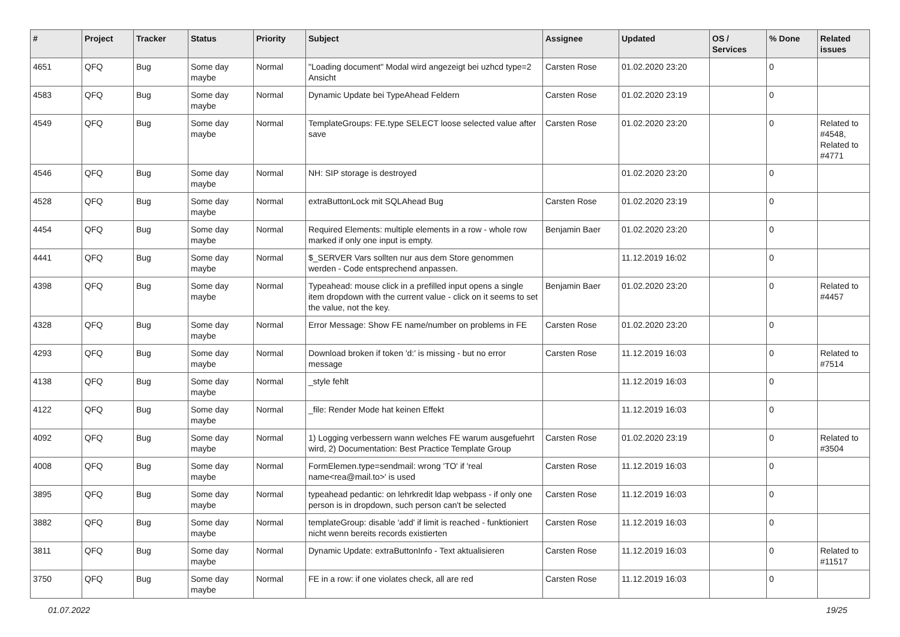| # | Project | Tracker | Status | Priority | Subject | Assignee | Updated | OS / Services | % Done | Related issues |
| --- | --- | --- | --- | --- | --- | --- | --- | --- | --- | --- |
| 4651 | QFQ | Bug | Some day maybe | Normal | "Loading document" Modal wird angezeigt bei uzhcd type=2 Ansicht | Carsten Rose | 01.02.2020 23:20 | | 0 | |
| 4583 | QFQ | Bug | Some day maybe | Normal | Dynamic Update bei TypeAhead Feldern | Carsten Rose | 01.02.2020 23:19 | | 0 | |
| 4549 | QFQ | Bug | Some day maybe | Normal | TemplateGroups: FE.type SELECT loose selected value after save | Carsten Rose | 01.02.2020 23:20 | | 0 | Related to #4548, Related to #4771 |
| 4546 | QFQ | Bug | Some day maybe | Normal | NH: SIP storage is destroyed | | 01.02.2020 23:20 | | 0 | |
| 4528 | QFQ | Bug | Some day maybe | Normal | extraButtonLock mit SQLAhead Bug | Carsten Rose | 01.02.2020 23:19 | | 0 | |
| 4454 | QFQ | Bug | Some day maybe | Normal | Required Elements: multiple elements in a row - whole row marked if only one input is empty. | Benjamin Baer | 01.02.2020 23:20 | | 0 | |
| 4441 | QFQ | Bug | Some day maybe | Normal | $_SERVER Vars sollten nur aus dem Store genommen werden - Code entsprechend anpassen. | | 11.12.2019 16:02 | | 0 | |
| 4398 | QFQ | Bug | Some day maybe | Normal | Typeahead: mouse click in a prefilled input opens a single item dropdown with the current value - click on it seems to set the value, not the key. | Benjamin Baer | 01.02.2020 23:20 | | 0 | Related to #4457 |
| 4328 | QFQ | Bug | Some day maybe | Normal | Error Message: Show FE name/number on problems in FE | Carsten Rose | 01.02.2020 23:20 | | 0 | |
| 4293 | QFQ | Bug | Some day maybe | Normal | Download broken if token 'd:' is missing - but no error message | Carsten Rose | 11.12.2019 16:03 | | 0 | Related to #7514 |
| 4138 | QFQ | Bug | Some day maybe | Normal | _style fehlt | | 11.12.2019 16:03 | | 0 | |
| 4122 | QFQ | Bug | Some day maybe | Normal | _file: Render Mode hat keinen Effekt | | 11.12.2019 16:03 | | 0 | |
| 4092 | QFQ | Bug | Some day maybe | Normal | 1) Logging verbessern wann welches FE warum ausgefuehrt wird, 2) Documentation: Best Practice Template Group | Carsten Rose | 01.02.2020 23:19 | | 0 | Related to #3504 |
| 4008 | QFQ | Bug | Some day maybe | Normal | FormElemen.type=sendmail: wrong 'TO' if 'real name<rea@mail.to>' is used | Carsten Rose | 11.12.2019 16:03 | | 0 | |
| 3895 | QFQ | Bug | Some day maybe | Normal | typeahead pedantic: on lehrkredit ldap webpass - if only one person is in dropdown, such person can't be selected | Carsten Rose | 11.12.2019 16:03 | | 0 | |
| 3882 | QFQ | Bug | Some day maybe | Normal | templateGroup: disable 'add' if limit is reached - funktioniert nicht wenn bereits records existierten | Carsten Rose | 11.12.2019 16:03 | | 0 | |
| 3811 | QFQ | Bug | Some day maybe | Normal | Dynamic Update: extraButtonInfo - Text aktualisieren | Carsten Rose | 11.12.2019 16:03 | | 0 | Related to #11517 |
| 3750 | QFQ | Bug | Some day maybe | Normal | FE in a row: if one violates check, all are red | Carsten Rose | 11.12.2019 16:03 | | 0 | |
01.07.2022 19/25